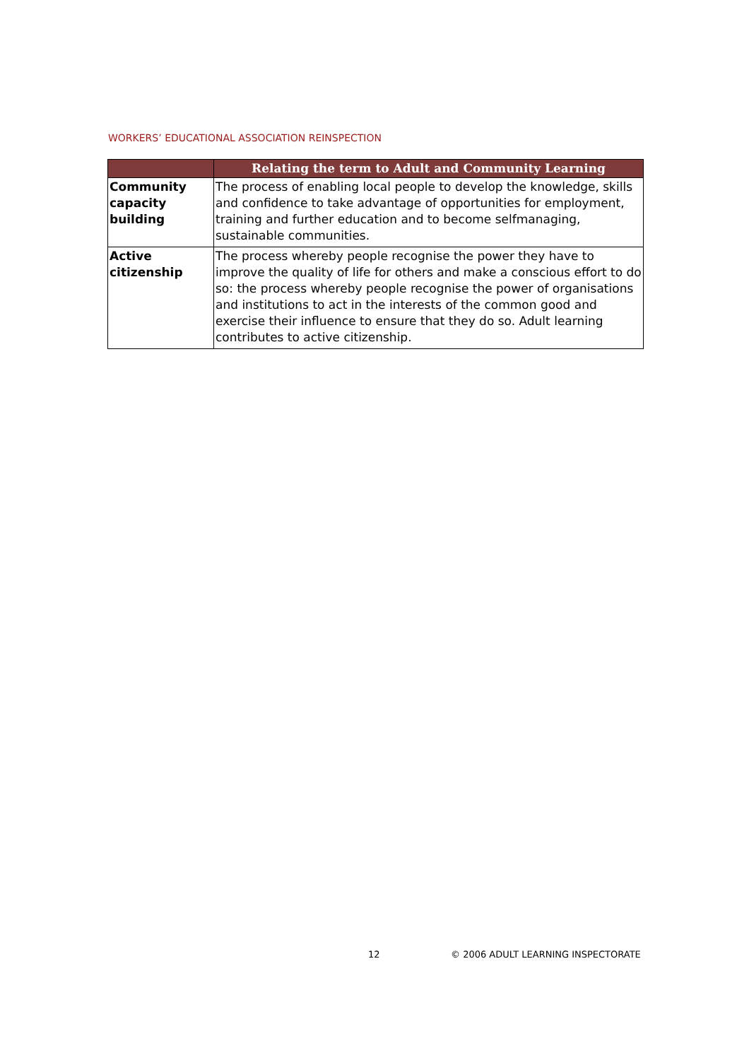WORKERS’ EDUCATIONAL ASSOCIATION REINSPECTION
| | Relating the term to Adult and Community Learning |
| --- | --- |
| Community capacity building | The process of enabling local people to develop the knowledge, skills and confidence to take advantage of opportunities for employment, training and further education and to become selfmanaging, sustainable communities. |
| Active citizenship | The process whereby people recognise the power they have to improve the quality of life for others and make a conscious effort to do so: the process whereby people recognise the power of organisations and institutions to act in the interests of the common good and exercise their influence to ensure that they do so. Adult learning contributes to active citizenship. |
12
© 2006 ADULT LEARNING INSPECTORATE